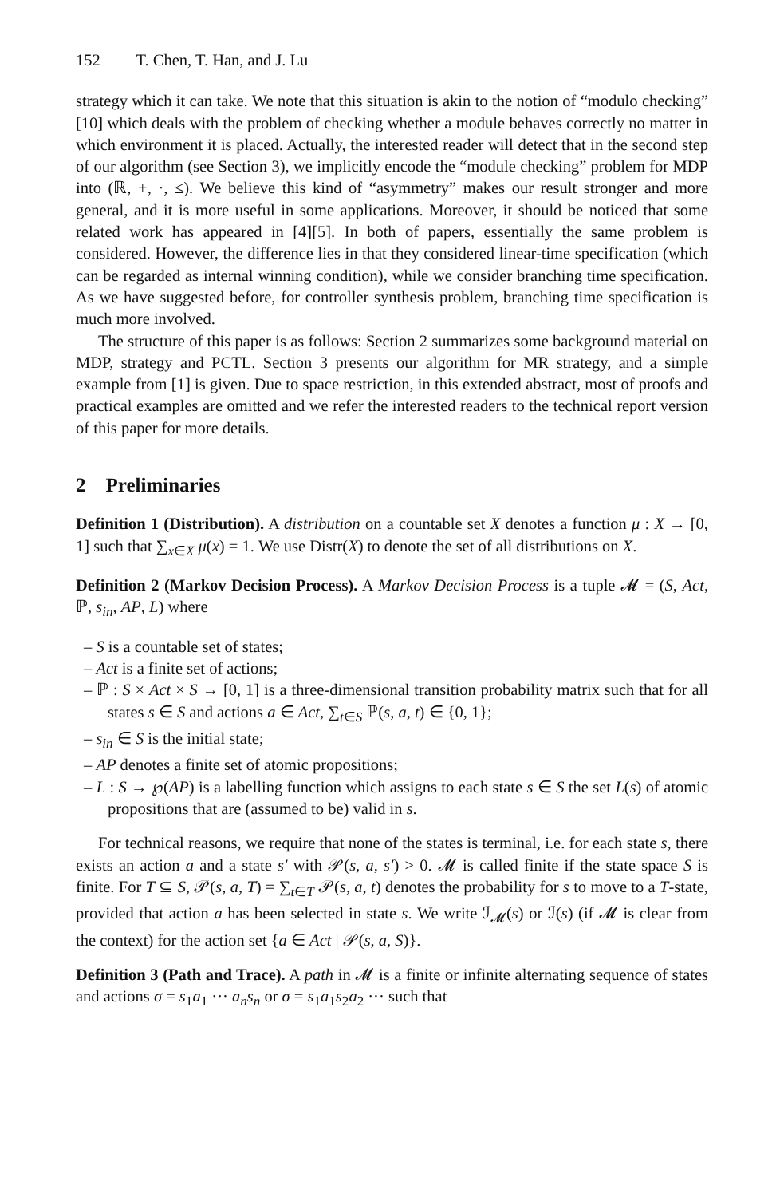152 T. Chen, T. Han, and J. Lu
strategy which it can take. We note that this situation is akin to the notion of “modulo checking” [10] which deals with the problem of checking whether a module behaves correctly no matter in which environment it is placed. Actually, the interested reader will detect that in the second step of our algorithm (see Section 3), we implicitly encode the “module checking” problem for MDP into (ℝ, +, ·, ≤). We believe this kind of “asymmetry” makes our result stronger and more general, and it is more useful in some applications. Moreover, it should be noticed that some related work has appeared in [4][5]. In both of papers, essentially the same problem is considered. However, the difference lies in that they considered linear-time specification (which can be regarded as internal winning condition), while we consider branching time specification. As we have suggested before, for controller synthesis problem, branching time specification is much more involved.
The structure of this paper is as follows: Section 2 summarizes some background material on MDP, strategy and PCTL. Section 3 presents our algorithm for MR strategy, and a simple example from [1] is given. Due to space restriction, in this extended abstract, most of proofs and practical examples are omitted and we refer the interested readers to the technical report version of this paper for more details.
2 Preliminaries
Definition 1 (Distribution). A distribution on a countable set X denotes a function μ : X → [0, 1] such that ∑<sub>x∈X</sub> μ(x) = 1. We use Distr(X) to denote the set of all distributions on X.
Definition 2 (Markov Decision Process). A Markov Decision Process is a tuple 𝓜 = (S, Act, ℙ, s<sub>in</sub>, AP, L) where
– S is a countable set of states;
– Act is a finite set of actions;
– ℙ : S × Act × S → [0, 1] is a three-dimensional transition probability matrix such that for all states s ∈ S and actions a ∈ Act, ∑<sub>t∈S</sub> ℙ(s, a, t) ∈ {0, 1};
– s<sub>in</sub> ∈ S is the initial state;
– AP denotes a finite set of atomic propositions;
– L : S → ℘(AP) is a labelling function which assigns to each state s ∈ S the set L(s) of atomic propositions that are (assumed to be) valid in s.
For technical reasons, we require that none of the states is terminal, i.e. for each state s, there exists an action a and a state s′ with 𝒫(s, a, s′) > 0. 𝓜 is called finite if the state space S is finite. For T ⊆ S, 𝒫(s, a, T) = ∑<sub>t∈T</sub> 𝒫(s, a, t) denotes the probability for s to move to a T-state, provided that action a has been selected in state s. We write ℐ<sub>𝓜</sub>(s) or ℐ(s) (if 𝓜 is clear from the context) for the action set {a ∈ Act | 𝒫(s, a, S)}.
Definition 3 (Path and Trace). A path in 𝓜 is a finite or infinite alternating sequence of states and actions σ = s<sub>1</sub>a<sub>1</sub> ··· a<sub>n</sub>s<sub>n</sub> or σ = s<sub>1</sub>a<sub>1</sub>s<sub>2</sub>a<sub>2</sub> ··· such that